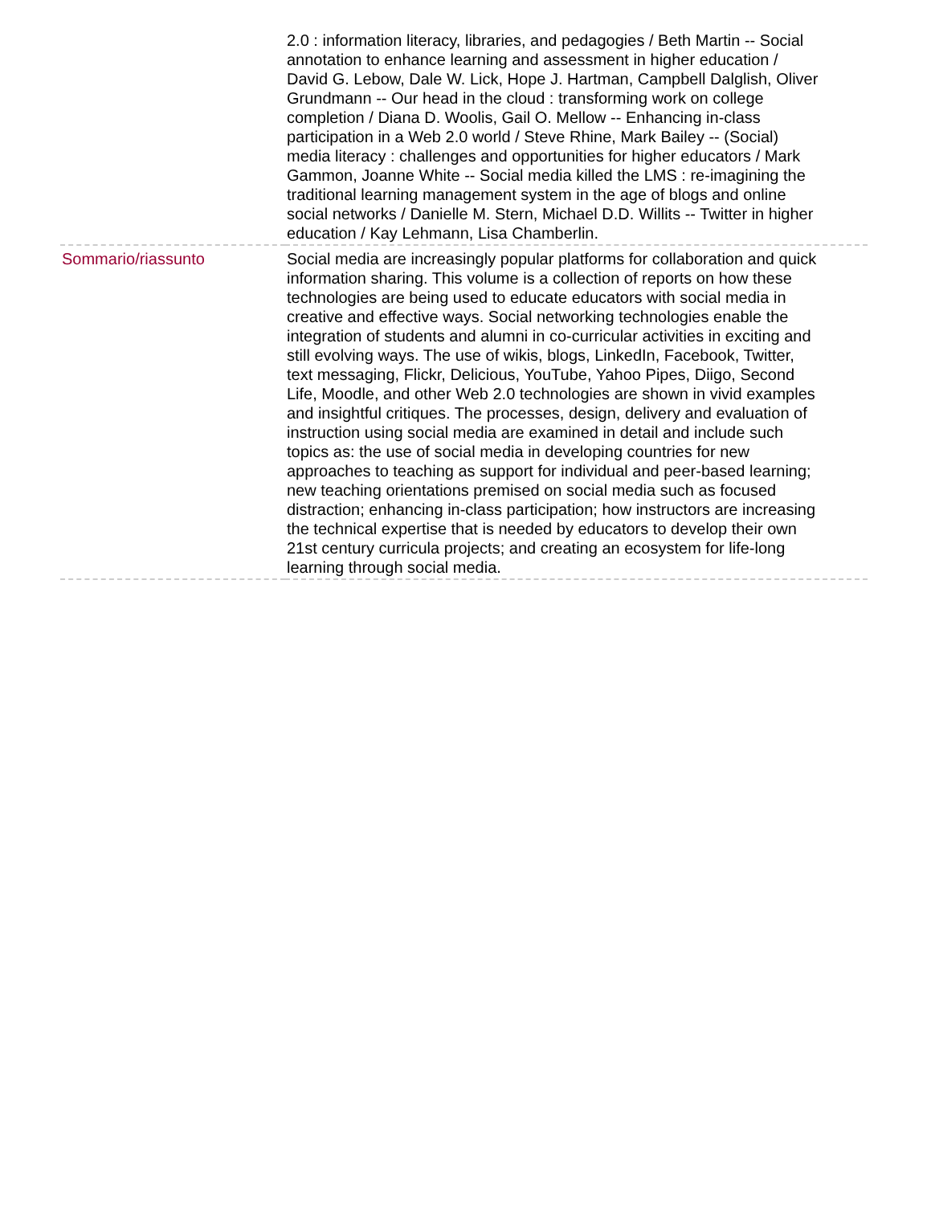| | 2.0 : information literacy, libraries, and pedagogies / Beth Martin -- Social annotation to enhance learning and assessment in higher education / David G. Lebow, Dale W. Lick, Hope J. Hartman, Campbell Dalglish, Oliver Grundmann -- Our head in the cloud : transforming work on college completion / Diana D. Woolis, Gail O. Mellow -- Enhancing in-class participation in a Web 2.0 world / Steve Rhine, Mark Bailey -- (Social) media literacy : challenges and opportunities for higher educators / Mark Gammon, Joanne White -- Social media killed the LMS : re-imagining the traditional learning management system in the age of blogs and online social networks / Danielle M. Stern, Michael D.D. Willits -- Twitter in higher education / Kay Lehmann, Lisa Chamberlin. |
| Sommario/riassunto | Social media are increasingly popular platforms for collaboration and quick information sharing. This volume is a collection of reports on how these technologies are being used to educate educators with social media in creative and effective ways. Social networking technologies enable the integration of students and alumni in co-curricular activities in exciting and still evolving ways. The use of wikis, blogs, LinkedIn, Facebook, Twitter, text messaging, Flickr, Delicious, YouTube, Yahoo Pipes, Diigo, Second Life, Moodle, and other Web 2.0 technologies are shown in vivid examples and insightful critiques. The processes, design, delivery and evaluation of instruction using social media are examined in detail and include such topics as: the use of social media in developing countries for new approaches to teaching as support for individual and peer-based learning; new teaching orientations premised on social media such as focused distraction; enhancing in-class participation; how instructors are increasing the technical expertise that is needed by educators to develop their own 21st century curricula projects; and creating an ecosystem for life-long learning through social media. |